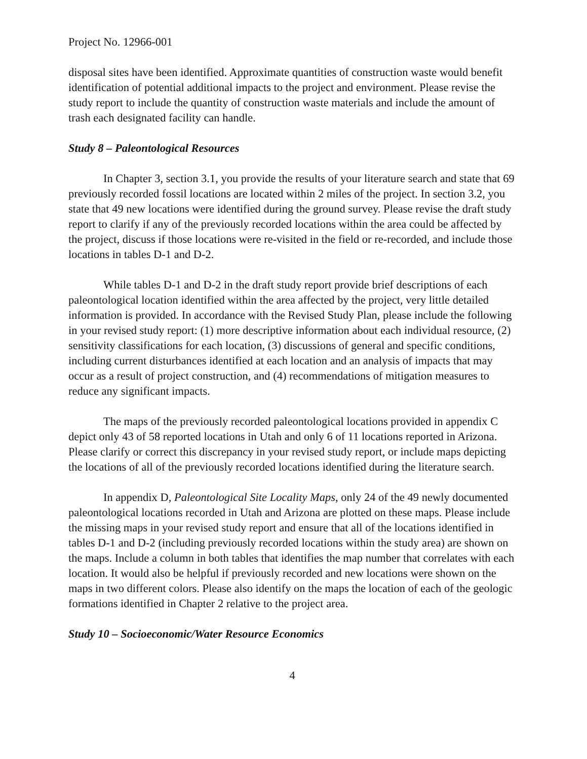Project No. 12966-001
disposal sites have been identified. Approximate quantities of construction waste would benefit identification of potential additional impacts to the project and environment. Please revise the study report to include the quantity of construction waste materials and include the amount of trash each designated facility can handle.
Study 8 – Paleontological Resources
In Chapter 3, section 3.1, you provide the results of your literature search and state that 69 previously recorded fossil locations are located within 2 miles of the project. In section 3.2, you state that 49 new locations were identified during the ground survey. Please revise the draft study report to clarify if any of the previously recorded locations within the area could be affected by the project, discuss if those locations were re-visited in the field or re-recorded, and include those locations in tables D-1 and D-2.
While tables D-1 and D-2 in the draft study report provide brief descriptions of each paleontological location identified within the area affected by the project, very little detailed information is provided. In accordance with the Revised Study Plan, please include the following in your revised study report: (1) more descriptive information about each individual resource, (2) sensitivity classifications for each location, (3) discussions of general and specific conditions, including current disturbances identified at each location and an analysis of impacts that may occur as a result of project construction, and (4) recommendations of mitigation measures to reduce any significant impacts.
The maps of the previously recorded paleontological locations provided in appendix C depict only 43 of 58 reported locations in Utah and only 6 of 11 locations reported in Arizona. Please clarify or correct this discrepancy in your revised study report, or include maps depicting the locations of all of the previously recorded locations identified during the literature search.
In appendix D, Paleontological Site Locality Maps, only 24 of the 49 newly documented paleontological locations recorded in Utah and Arizona are plotted on these maps. Please include the missing maps in your revised study report and ensure that all of the locations identified in tables D-1 and D-2 (including previously recorded locations within the study area) are shown on the maps. Include a column in both tables that identifies the map number that correlates with each location. It would also be helpful if previously recorded and new locations were shown on the maps in two different colors. Please also identify on the maps the location of each of the geologic formations identified in Chapter 2 relative to the project area.
Study 10 – Socioeconomic/Water Resource Economics
4